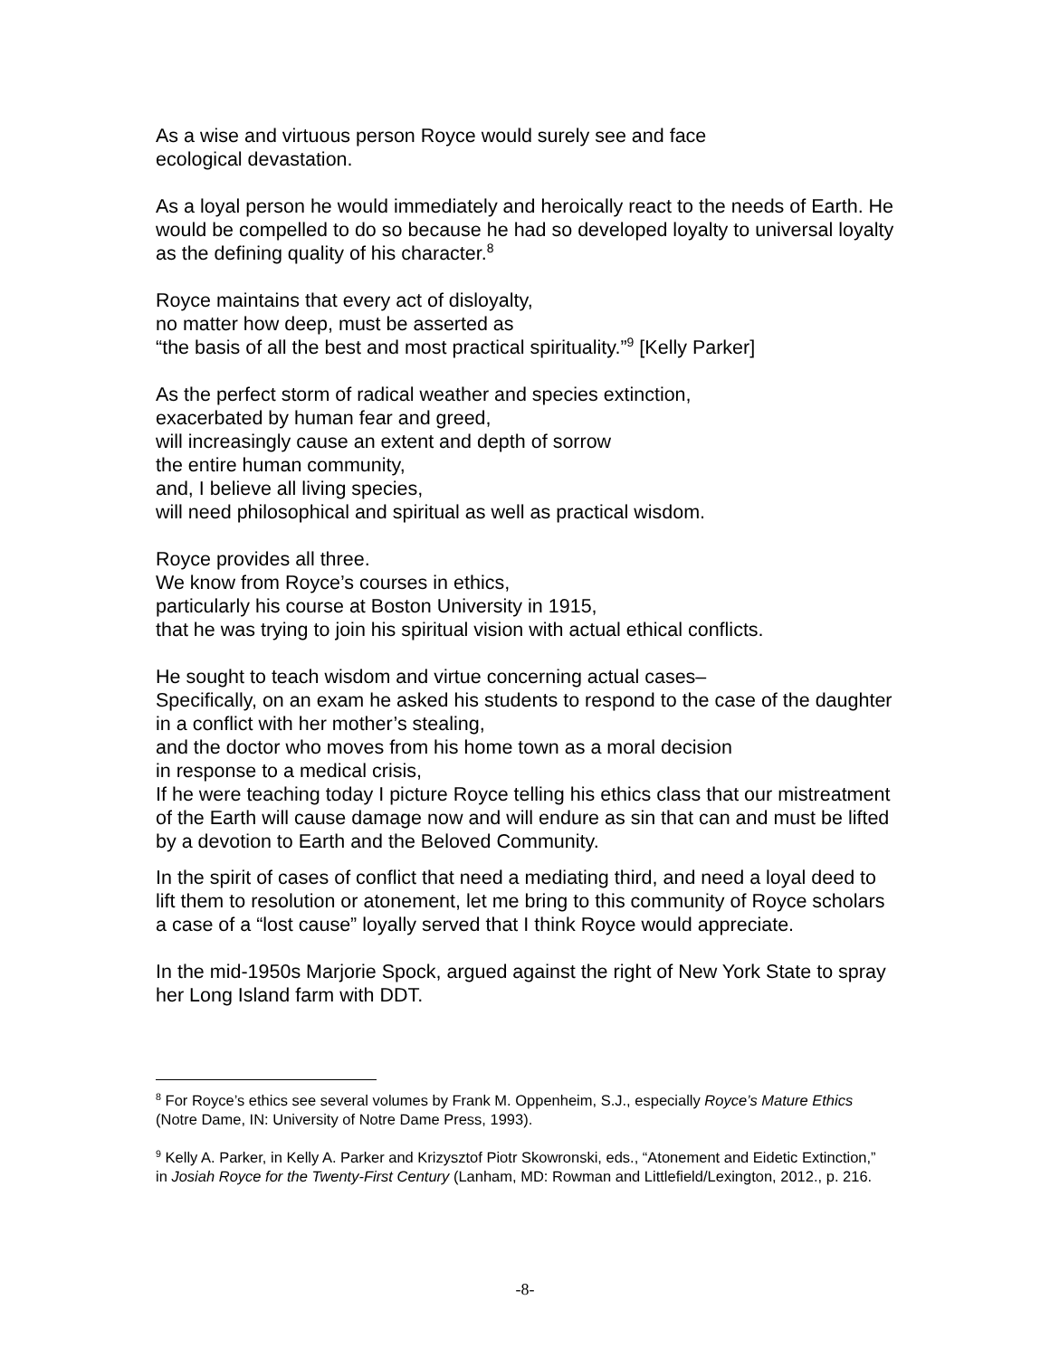As a wise and virtuous person Royce would surely see and face
ecological devastation.
As a loyal person he would immediately and heroically react to the needs of Earth. He would be compelled to do so because he had so developed loyalty to universal loyalty as the defining quality of his character.<sup>8</sup>
Royce maintains that every act of disloyalty,
no matter how deep, must be asserted as
“the basis of all the best and most practical spirituality.”<sup>9</sup> [Kelly Parker]
As the perfect storm of radical weather and species extinction,
exacerbated by human fear and greed,
will increasingly cause an extent and depth of sorrow
the entire human community,
and, I believe all living species,
will need philosophical and spiritual as well as practical wisdom.
Royce provides all three.
We know from Royce’s courses in ethics,
particularly his course at Boston University in 1915,
that he was trying to join his spiritual vision with actual ethical conflicts.
He sought to teach wisdom and virtue concerning actual cases–
Specifically, on an exam he asked his students to respond to the case of the daughter in a conflict with her mother’s stealing,
and the doctor who moves from his home town as a moral decision
in response to a medical crisis,
If he were teaching today I picture Royce telling his ethics class that our mistreatment of the Earth will cause damage now and will endure as sin that can and must be lifted by a devotion to Earth and the Beloved Community.
In the spirit of cases of conflict that need a mediating third, and need a loyal deed to lift them to resolution or atonement, let me bring to this community of Royce scholars a case of a “lost cause” loyally served that I think Royce would appreciate.
In the mid-1950s Marjorie Spock, argued against the right of New York State to spray her Long Island farm with DDT.
<sup>8</sup> For Royce’s ethics see several volumes by Frank M. Oppenheim, S.J., especially Royce’s Mature Ethics (Notre Dame, IN: University of Notre Dame Press, 1993).
<sup>9</sup> Kelly A. Parker, in Kelly A. Parker and Krizysztof Piotr Skowronski, eds., “Atonement and Eidetic Extinction,” in Josiah Royce for the Twenty-First Century (Lanham, MD: Rowman and Littlefield/Lexington, 2012., p. 216.
-8-